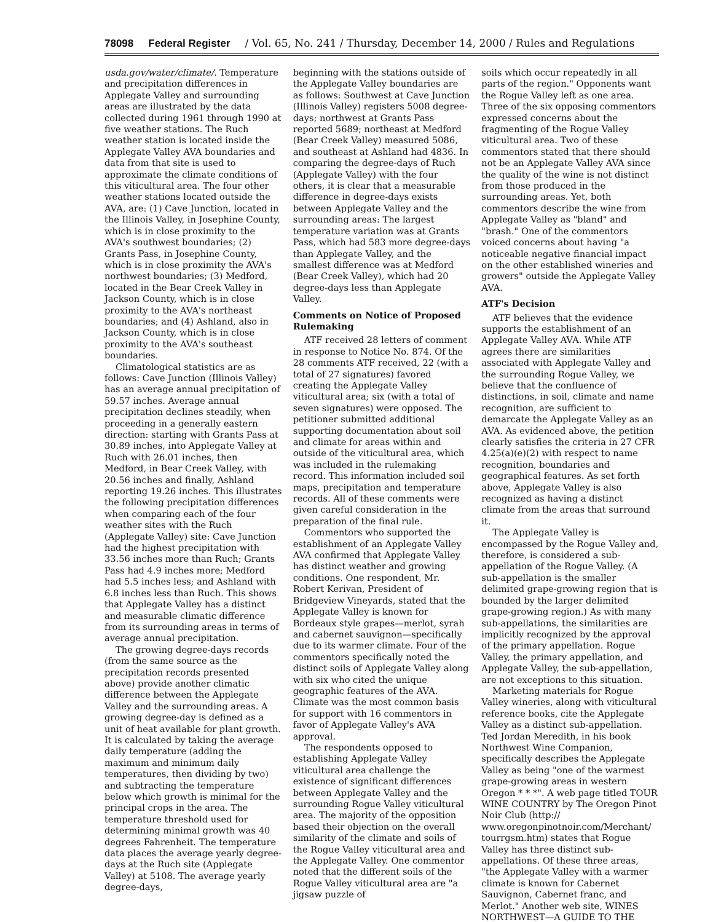78098 Federal Register / Vol. 65, No. 241 / Thursday, December 14, 2000 / Rules and Regulations
usda.gov/water/climate/. Temperature and precipitation differences in Applegate Valley and surrounding areas are illustrated by the data collected during 1961 through 1990 at five weather stations. The Ruch weather station is located inside the Applegate Valley AVA boundaries and data from that site is used to approximate the climate conditions of this viticultural area. The four other weather stations located outside the AVA, are: (1) Cave Junction, located in the Illinois Valley, in Josephine County, which is in close proximity to the AVA's southwest boundaries; (2) Grants Pass, in Josephine County, which is in close proximity the AVA's northwest boundaries; (3) Medford, located in the Bear Creek Valley in Jackson County, which is in close proximity to the AVA's northeast boundaries; and (4) Ashland, also in Jackson County, which is in close proximity to the AVA's southeast boundaries.
Climatological statistics are as follows: Cave Junction (Illinois Valley) has an average annual precipitation of 59.57 inches. Average annual precipitation declines steadily, when proceeding in a generally eastern direction: starting with Grants Pass at 30.89 inches, into Applegate Valley at Ruch with 26.01 inches, then Medford, in Bear Creek Valley, with 20.56 inches and finally, Ashland reporting 19.26 inches. This illustrates the following precipitation differences when comparing each of the four weather sites with the Ruch (Applegate Valley) site: Cave Junction had the highest precipitation with 33.56 inches more than Ruch; Grants Pass had 4.9 inches more; Medford had 5.5 inches less; and Ashland with 6.8 inches less than Ruch. This shows that Applegate Valley has a distinct and measurable climatic difference from its surrounding areas in terms of average annual precipitation.
The growing degree-days records (from the same source as the precipitation records presented above) provide another climatic difference between the Applegate Valley and the surrounding areas. A growing degree-day is defined as a unit of heat available for plant growth. It is calculated by taking the average daily temperature (adding the maximum and minimum daily temperatures, then dividing by two) and subtracting the temperature below which growth is minimal for the principal crops in the area. The temperature threshold used for determining minimal growth was 40 degrees Fahrenheit. The temperature data places the average yearly degree-days at the Ruch site (Applegate Valley) at 5108. The average yearly degree-days,
beginning with the stations outside of the Applegate Valley boundaries are as follows: Southwest at Cave Junction (Illinois Valley) registers 5008 degree-days; northwest at Grants Pass reported 5689; northeast at Medford (Bear Creek Valley) measured 5086, and southeast at Ashland had 4836. In comparing the degree-days of Ruch (Applegate Valley) with the four others, it is clear that a measurable difference in degree-days exists between Applegate Valley and the surrounding areas: The largest temperature variation was at Grants Pass, which had 583 more degree-days than Applegate Valley, and the smallest difference was at Medford (Bear Creek Valley), which had 20 degree-days less than Applegate Valley.
Comments on Notice of Proposed Rulemaking
ATF received 28 letters of comment in response to Notice No. 874. Of the 28 comments ATF received, 22 (with a total of 27 signatures) favored creating the Applegate Valley viticultural area; six (with a total of seven signatures) were opposed. The petitioner submitted additional supporting documentation about soil and climate for areas within and outside of the viticultural area, which was included in the rulemaking record. This information included soil maps, precipitation and temperature records. All of these comments were given careful consideration in the preparation of the final rule.
Commentors who supported the establishment of an Applegate Valley AVA confirmed that Applegate Valley has distinct weather and growing conditions. One respondent, Mr. Robert Kerivan, President of Bridgeview Vineyards, stated that the Applegate Valley is known for Bordeaux style grapes—merlot, syrah and cabernet sauvignon—specifically due to its warmer climate. Four of the commentors specifically noted the distinct soils of Applegate Valley along with six who cited the unique geographic features of the AVA. Climate was the most common basis for support with 16 commentors in favor of Applegate Valley's AVA approval.
The respondents opposed to establishing Applegate Valley viticultural area challenge the existence of significant differences between Applegate Valley and the surrounding Rogue Valley viticultural area. The majority of the opposition based their objection on the overall similarity of the climate and soils of the Rogue Valley viticultural area and the Applegate Valley. One commentor noted that the different soils of the Rogue Valley viticultural area are "a jigsaw puzzle of
soils which occur repeatedly in all parts of the region." Opponents want the Rogue Valley left as one area. Three of the six opposing commentors expressed concerns about the fragmenting of the Rogue Valley viticultural area. Two of these commentors stated that there should not be an Applegate Valley AVA since the quality of the wine is not distinct from those produced in the surrounding areas. Yet, both commentors describe the wine from Applegate Valley as "bland" and "brash." One of the commentors voiced concerns about having "a noticeable negative financial impact on the other established wineries and growers" outside the Applegate Valley AVA.
ATF's Decision
ATF believes that the evidence supports the establishment of an Applegate Valley AVA. While ATF agrees there are similarities associated with Applegate Valley and the surrounding Rogue Valley, we believe that the confluence of distinctions, in soil, climate and name recognition, are sufficient to demarcate the Applegate Valley as an AVA. As evidenced above, the petition clearly satisfies the criteria in 27 CFR 4.25(a)(e)(2) with respect to name recognition, boundaries and geographical features. As set forth above, Applegate Valley is also recognized as having a distinct climate from the areas that surround it.
The Applegate Valley is encompassed by the Rogue Valley and, therefore, is considered a sub-appellation of the Rogue Valley. (A sub-appellation is the smaller delimited grape-growing region that is bounded by the larger delimited grape-growing region.) As with many sub-appellations, the similarities are implicitly recognized by the approval of the primary appellation. Rogue Valley, the primary appellation, and Applegate Valley, the sub-appellation, are not exceptions to this situation.
Marketing materials for Rogue Valley wineries, along with viticultural reference books, cite the Applegate Valley as a distinct sub-appellation. Ted Jordan Meredith, in his book Northwest Wine Companion, specifically describes the Applegate Valley as being "one of the warmest grape-growing areas in western Oregon * * *". A web page titled TOUR WINE COUNTRY by The Oregon Pinot Noir Club (http:// www.oregonpinotnoir.com/Merchant/ tourrgsm.htm) states that Rogue Valley has three distinct sub-appellations. Of these three areas, "the Applegate Valley with a warmer climate is known for Cabernet Sauvignon, Cabernet franc, and Merlot." Another web site, WINES NORTHWEST—A GUIDE TO THE